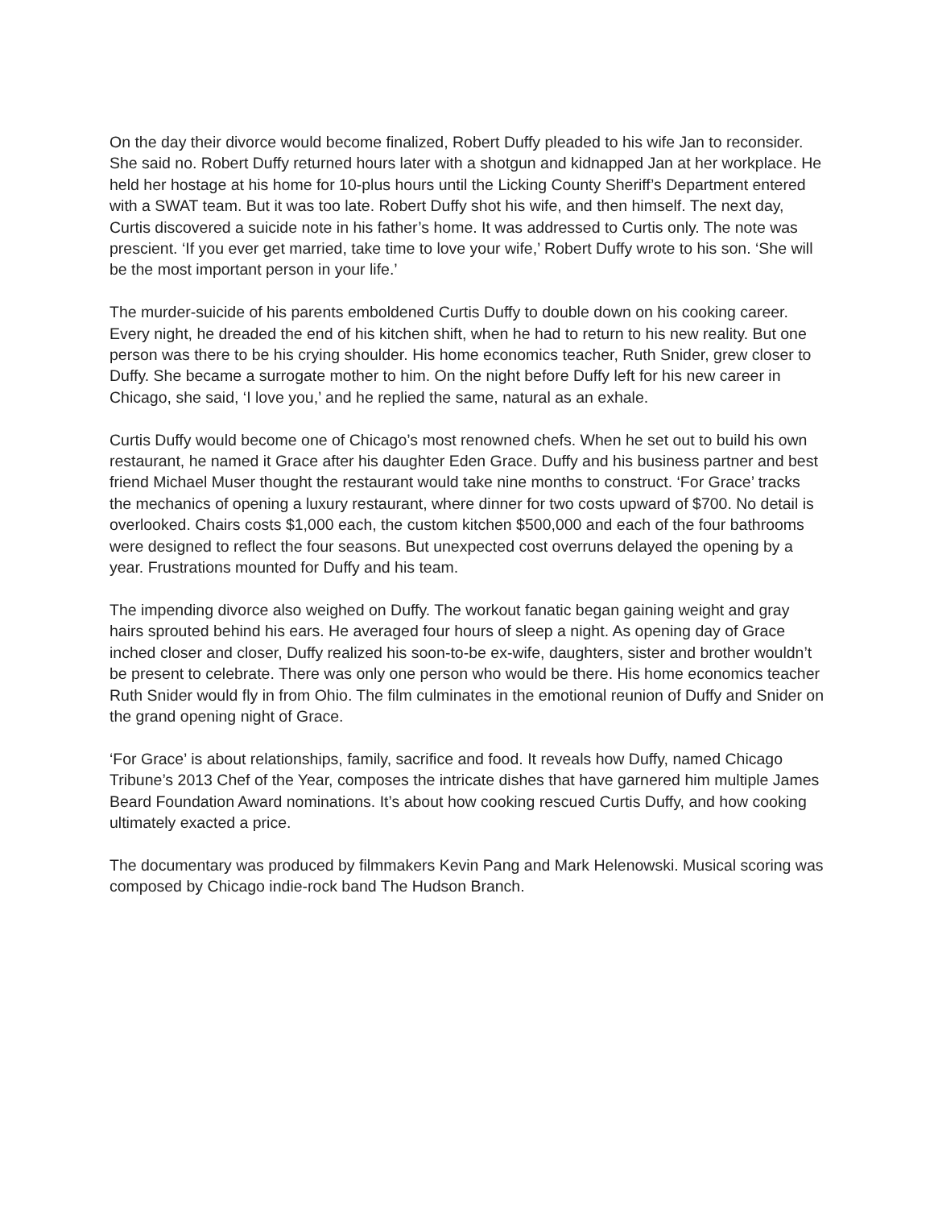On the day their divorce would become finalized, Robert Duffy pleaded to his wife Jan to reconsider. She said no. Robert Duffy returned hours later with a shotgun and kidnapped Jan at her workplace. He held her hostage at his home for 10-plus hours until the Licking County Sheriff’s Department entered with a SWAT team. But it was too late. Robert Duffy shot his wife, and then himself. The next day, Curtis discovered a suicide note in his father’s home. It was addressed to Curtis only. The note was prescient. ‘If you ever get married, take time to love your wife,’ Robert Duffy wrote to his son. ‘She will be the most important person in your life.’
The murder-suicide of his parents emboldened Curtis Duffy to double down on his cooking career. Every night, he dreaded the end of his kitchen shift, when he had to return to his new reality. But one person was there to be his crying shoulder. His home economics teacher, Ruth Snider, grew closer to Duffy. She became a surrogate mother to him. On the night before Duffy left for his new career in Chicago, she said, ‘I love you,’ and he replied the same, natural as an exhale.
Curtis Duffy would become one of Chicago’s most renowned chefs. When he set out to build his own restaurant, he named it Grace after his daughter Eden Grace. Duffy and his business partner and best friend Michael Muser thought the restaurant would take nine months to construct. ‘For Grace’ tracks the mechanics of opening a luxury restaurant, where dinner for two costs upward of $700. No detail is overlooked. Chairs costs $1,000 each, the custom kitchen $500,000 and each of the four bathrooms were designed to reflect the four seasons. But unexpected cost overruns delayed the opening by a year. Frustrations mounted for Duffy and his team.
The impending divorce also weighed on Duffy. The workout fanatic began gaining weight and gray hairs sprouted behind his ears. He averaged four hours of sleep a night. As opening day of Grace inched closer and closer, Duffy realized his soon-to-be ex-wife, daughters, sister and brother wouldn’t be present to celebrate. There was only one person who would be there. His home economics teacher Ruth Snider would fly in from Ohio. The film culminates in the emotional reunion of Duffy and Snider on the grand opening night of Grace.
‘For Grace’ is about relationships, family, sacrifice and food. It reveals how Duffy, named Chicago Tribune’s 2013 Chef of the Year, composes the intricate dishes that have garnered him multiple James Beard Foundation Award nominations. It’s about how cooking rescued Curtis Duffy, and how cooking ultimately exacted a price.
The documentary was produced by filmmakers Kevin Pang and Mark Helenowski. Musical scoring was composed by Chicago indie-rock band The Hudson Branch.